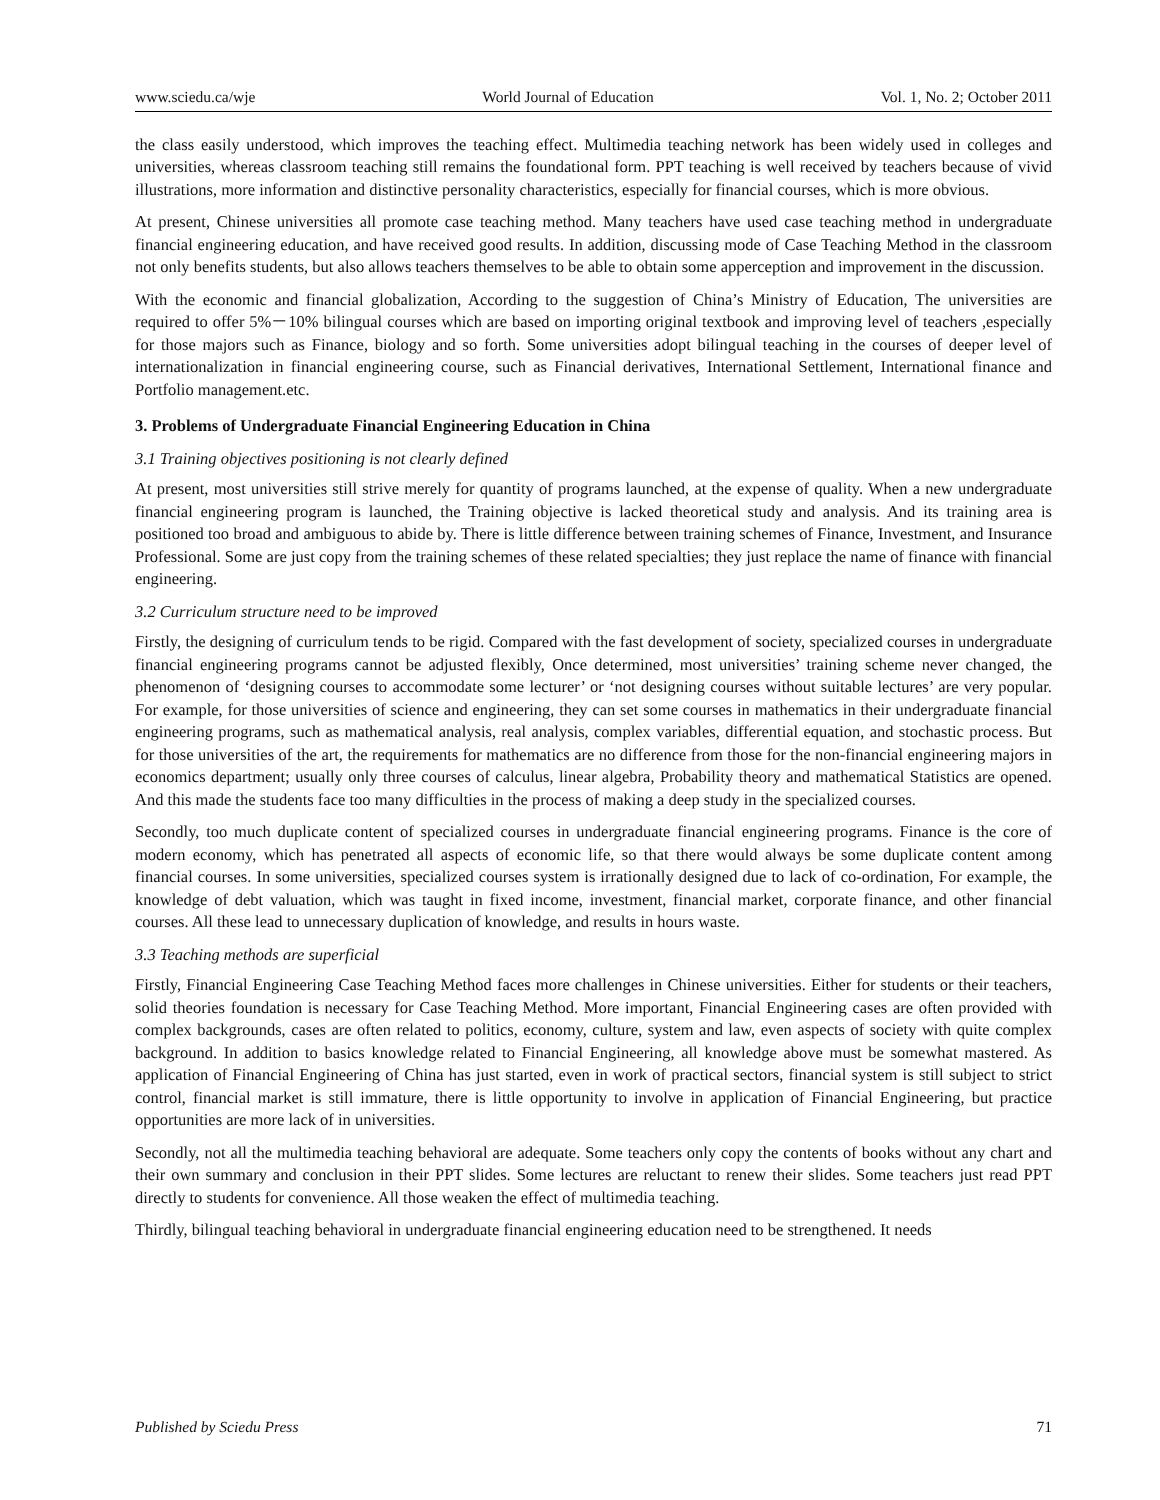www.sciedu.ca/wje World Journal of Education Vol. 1, No. 2; October 2011
the class easily understood, which improves the teaching effect. Multimedia teaching network has been widely used in colleges and universities, whereas classroom teaching still remains the foundational form. PPT teaching is well received by teachers because of vivid illustrations, more information and distinctive personality characteristics, especially for financial courses, which is more obvious.
At present, Chinese universities all promote case teaching method. Many teachers have used case teaching method in undergraduate financial engineering education, and have received good results. In addition, discussing mode of Case Teaching Method in the classroom not only benefits students, but also allows teachers themselves to be able to obtain some apperception and improvement in the discussion.
With the economic and financial globalization, According to the suggestion of China’s Ministry of Education, The universities are required to offer 5%－10% bilingual courses which are based on importing original textbook and improving level of teachers ,especially for those majors such as Finance, biology and so forth. Some universities adopt bilingual teaching in the courses of deeper level of internationalization in financial engineering course, such as Financial derivatives, International Settlement, International finance and Portfolio management.etc.
3. Problems of Undergraduate Financial Engineering Education in China
3.1 Training objectives positioning is not clearly defined
At present, most universities still strive merely for quantity of programs launched, at the expense of quality. When a new undergraduate financial engineering program is launched, the Training objective is lacked theoretical study and analysis. And its training area is positioned too broad and ambiguous to abide by. There is little difference between training schemes of Finance, Investment, and Insurance Professional. Some are just copy from the training schemes of these related specialties; they just replace the name of finance with financial engineering.
3.2 Curriculum structure need to be improved
Firstly, the designing of curriculum tends to be rigid. Compared with the fast development of society, specialized courses in undergraduate financial engineering programs cannot be adjusted flexibly, Once determined, most universities’ training scheme never changed, the phenomenon of ‘designing courses to accommodate some lecturer’ or ‘not designing courses without suitable lectures’ are very popular. For example, for those universities of science and engineering, they can set some courses in mathematics in their undergraduate financial engineering programs, such as mathematical analysis, real analysis, complex variables, differential equation, and stochastic process. But for those universities of the art, the requirements for mathematics are no difference from those for the non-financial engineering majors in economics department; usually only three courses of calculus, linear algebra, Probability theory and mathematical Statistics are opened. And this made the students face too many difficulties in the process of making a deep study in the specialized courses.
Secondly, too much duplicate content of specialized courses in undergraduate financial engineering programs. Finance is the core of modern economy, which has penetrated all aspects of economic life, so that there would always be some duplicate content among financial courses. In some universities, specialized courses system is irrationally designed due to lack of co-ordination, For example, the knowledge of debt valuation, which was taught in fixed income, investment, financial market, corporate finance, and other financial courses. All these lead to unnecessary duplication of knowledge, and results in hours waste.
3.3 Teaching methods are superficial
Firstly, Financial Engineering Case Teaching Method faces more challenges in Chinese universities. Either for students or their teachers, solid theories foundation is necessary for Case Teaching Method. More important, Financial Engineering cases are often provided with complex backgrounds, cases are often related to politics, economy, culture, system and law, even aspects of society with quite complex background. In addition to basics knowledge related to Financial Engineering, all knowledge above must be somewhat mastered. As application of Financial Engineering of China has just started, even in work of practical sectors, financial system is still subject to strict control, financial market is still immature, there is little opportunity to involve in application of Financial Engineering, but practice opportunities are more lack of in universities.
Secondly, not all the multimedia teaching behavioral are adequate. Some teachers only copy the contents of books without any chart and their own summary and conclusion in their PPT slides. Some lectures are reluctant to renew their slides. Some teachers just read PPT directly to students for convenience. All those weaken the effect of multimedia teaching.
Thirdly, bilingual teaching behavioral in undergraduate financial engineering education need to be strengthened. It needs
Published by Sciedu Press 71